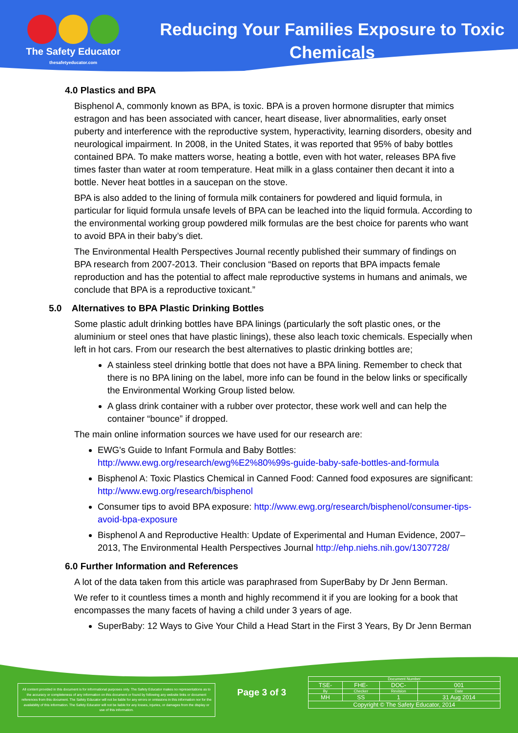The Safety Educator
thesafetyeducator.com
Reducing Your Families Exposure to Toxic Chemicals
4.0 Plastics and BPA
Bisphenol A, commonly known as BPA, is toxic. BPA is a proven hormone disrupter that mimics estragon and has been associated with cancer, heart disease, liver abnormalities, early onset puberty and interference with the reproductive system, hyperactivity, learning disorders, obesity and neurological impairment. In 2008, in the United States, it was reported that 95% of baby bottles contained BPA. To make matters worse, heating a bottle, even with hot water, releases BPA five times faster than water at room temperature. Heat milk in a glass container then decant it into a bottle. Never heat bottles in a saucepan on the stove.
BPA is also added to the lining of formula milk containers for powdered and liquid formula, in particular for liquid formula unsafe levels of BPA can be leached into the liquid formula. According to the environmental working group powdered milk formulas are the best choice for parents who want to avoid BPA in their baby’s diet.
The Environmental Health Perspectives Journal recently published their summary of findings on BPA research from 2007-2013. Their conclusion “Based on reports that BPA impacts female reproduction and has the potential to affect male reproductive systems in humans and animals, we conclude that BPA is a reproductive toxicant.”
5.0 Alternatives to BPA Plastic Drinking Bottles
Some plastic adult drinking bottles have BPA linings (particularly the soft plastic ones, or the aluminium or steel ones that have plastic linings), these also leach toxic chemicals. Especially when left in hot cars. From our research the best alternatives to plastic drinking bottles are;
A stainless steel drinking bottle that does not have a BPA lining. Remember to check that there is no BPA lining on the label, more info can be found in the below links or specifically the Environmental Working Group listed below.
A glass drink container with a rubber over protector, these work well and can help the container “bounce” if dropped.
The main online information sources we have used for our research are:
EWG's Guide to Infant Formula and Baby Bottles: http://www.ewg.org/research/ewg%E2%80%99s-guide-baby-safe-bottles-and-formula
Bisphenol A: Toxic Plastics Chemical in Canned Food: Canned food exposures are significant: http://www.ewg.org/research/bisphenol
Consumer tips to avoid BPA exposure: http://www.ewg.org/research/bisphenol/consumer-tips-avoid-bpa-exposure
Bisphenol A and Reproductive Health: Update of Experimental and Human Evidence, 2007–2013, The Environmental Health Perspectives Journal http://ehp.niehs.nih.gov/1307728/
6.0 Further Information and References
A lot of the data taken from this article was paraphrased from SuperBaby by Dr Jenn Berman.
We refer to it countless times a month and highly recommend it if you are looking for a book that encompasses the many facets of having a child under 3 years of age.
SuperBaby: 12 Ways to Give Your Child a Head Start in the First 3 Years, By Dr Jenn Berman
All content provided in this document is for informational purposes only. The Safety Educator makes no representations as to the accuracy or completeness of any information on this document or found by following any website links or document references from this document. The Safety Educator will not be liable for any errors or omissions in this information nor for the availability of this information. The Safety Educator will not be liable for any losses, injuries, or damages from the display or use of this information.
Page 3 of 3
| Document Number | | | |
| --- | --- | --- | --- |
| TSE- | FHE- | DOC- | 001 |
| By | Checker | Revision | Date |
| MH | SS | 1 | 31 Aug 2014 |
| Copyright © The Safety Educator, 2014 | | | |